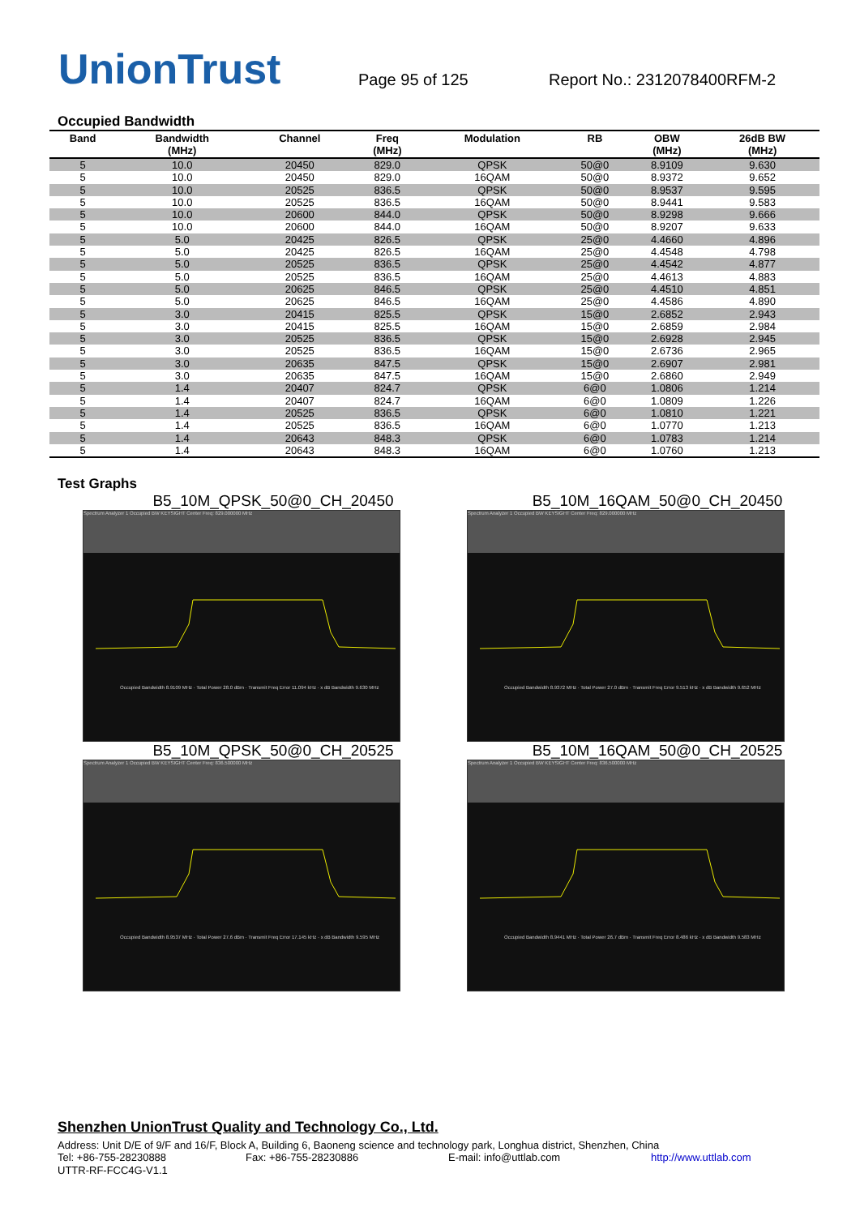UnionTrust
Page 95 of 125
Report No.: 2312078400RFM-2
Occupied Bandwidth
| Band | Bandwidth (MHz) | Channel | Freq (MHz) | Modulation | RB | OBW (MHz) | 26dB BW (MHz) |
| --- | --- | --- | --- | --- | --- | --- | --- |
| 5 | 10.0 | 20450 | 829.0 | QPSK | 50@0 | 8.9109 | 9.630 |
| 5 | 10.0 | 20450 | 829.0 | 16QAM | 50@0 | 8.9372 | 9.652 |
| 5 | 10.0 | 20525 | 836.5 | QPSK | 50@0 | 8.9537 | 9.595 |
| 5 | 10.0 | 20525 | 836.5 | 16QAM | 50@0 | 8.9441 | 9.583 |
| 5 | 10.0 | 20600 | 844.0 | QPSK | 50@0 | 8.9298 | 9.666 |
| 5 | 10.0 | 20600 | 844.0 | 16QAM | 50@0 | 8.9207 | 9.633 |
| 5 | 5.0 | 20425 | 826.5 | QPSK | 25@0 | 4.4660 | 4.896 |
| 5 | 5.0 | 20425 | 826.5 | 16QAM | 25@0 | 4.4548 | 4.798 |
| 5 | 5.0 | 20525 | 836.5 | QPSK | 25@0 | 4.4542 | 4.877 |
| 5 | 5.0 | 20525 | 836.5 | 16QAM | 25@0 | 4.4613 | 4.883 |
| 5 | 5.0 | 20625 | 846.5 | QPSK | 25@0 | 4.4510 | 4.851 |
| 5 | 5.0 | 20625 | 846.5 | 16QAM | 25@0 | 4.4586 | 4.890 |
| 5 | 3.0 | 20415 | 825.5 | QPSK | 15@0 | 2.6852 | 2.943 |
| 5 | 3.0 | 20415 | 825.5 | 16QAM | 15@0 | 2.6859 | 2.984 |
| 5 | 3.0 | 20525 | 836.5 | QPSK | 15@0 | 2.6928 | 2.945 |
| 5 | 3.0 | 20525 | 836.5 | 16QAM | 15@0 | 2.6736 | 2.965 |
| 5 | 3.0 | 20635 | 847.5 | QPSK | 15@0 | 2.6907 | 2.981 |
| 5 | 3.0 | 20635 | 847.5 | 16QAM | 15@0 | 2.6860 | 2.949 |
| 5 | 1.4 | 20407 | 824.7 | QPSK | 6@0 | 1.0806 | 1.214 |
| 5 | 1.4 | 20407 | 824.7 | 16QAM | 6@0 | 1.0809 | 1.226 |
| 5 | 1.4 | 20525 | 836.5 | QPSK | 6@0 | 1.0810 | 1.221 |
| 5 | 1.4 | 20525 | 836.5 | 16QAM | 6@0 | 1.0770 | 1.213 |
| 5 | 1.4 | 20643 | 848.3 | QPSK | 6@0 | 1.0783 | 1.214 |
| 5 | 1.4 | 20643 | 848.3 | 16QAM | 6@0 | 1.0760 | 1.213 |
Test Graphs
B5_10M_QPSK_50@0_CH_20450
Spectrum Analyzer 1 Occupied BW KEYSIGHT Center Freq: 829.000000 MHz
Occupied Bandwidth 8.9109 MHz · Total Power 28.0 dBm · Transmit Freq Error 11.094 kHz · x dB Bandwidth 9.630 MHz
B5_10M_16QAM_50@0_CH_20450
Spectrum Analyzer 1 Occupied BW KEYSIGHT Center Freq: 829.000000 MHz
Occupied Bandwidth 8.9372 MHz · Total Power 27.0 dBm · Transmit Freq Error 9.513 kHz · x dB Bandwidth 9.652 MHz
B5_10M_QPSK_50@0_CH_20525
Spectrum Analyzer 1 Occupied BW KEYSIGHT Center Freq: 836.500000 MHz
Occupied Bandwidth 8.9537 MHz · Total Power 27.6 dBm · Transmit Freq Error 17.145 kHz · x dB Bandwidth 9.595 MHz
B5_10M_16QAM_50@0_CH_20525
Spectrum Analyzer 1 Occupied BW KEYSIGHT Center Freq: 836.500000 MHz
Occupied Bandwidth 8.9441 MHz · Total Power 26.7 dBm · Transmit Freq Error 8.486 kHz · x dB Bandwidth 9.583 MHz
Shenzhen UnionTrust Quality and Technology Co., Ltd.
Address: Unit D/E of 9/F and 16/F, Block A, Building 6, Baoneng science and technology park, Longhua district, Shenzhen, China
Tel: +86-755-28230888 Fax: +86-755-28230886 E-mail: info@uttlab.com http://www.uttlab.com
UTTR-RF-FCC4G-V1.1